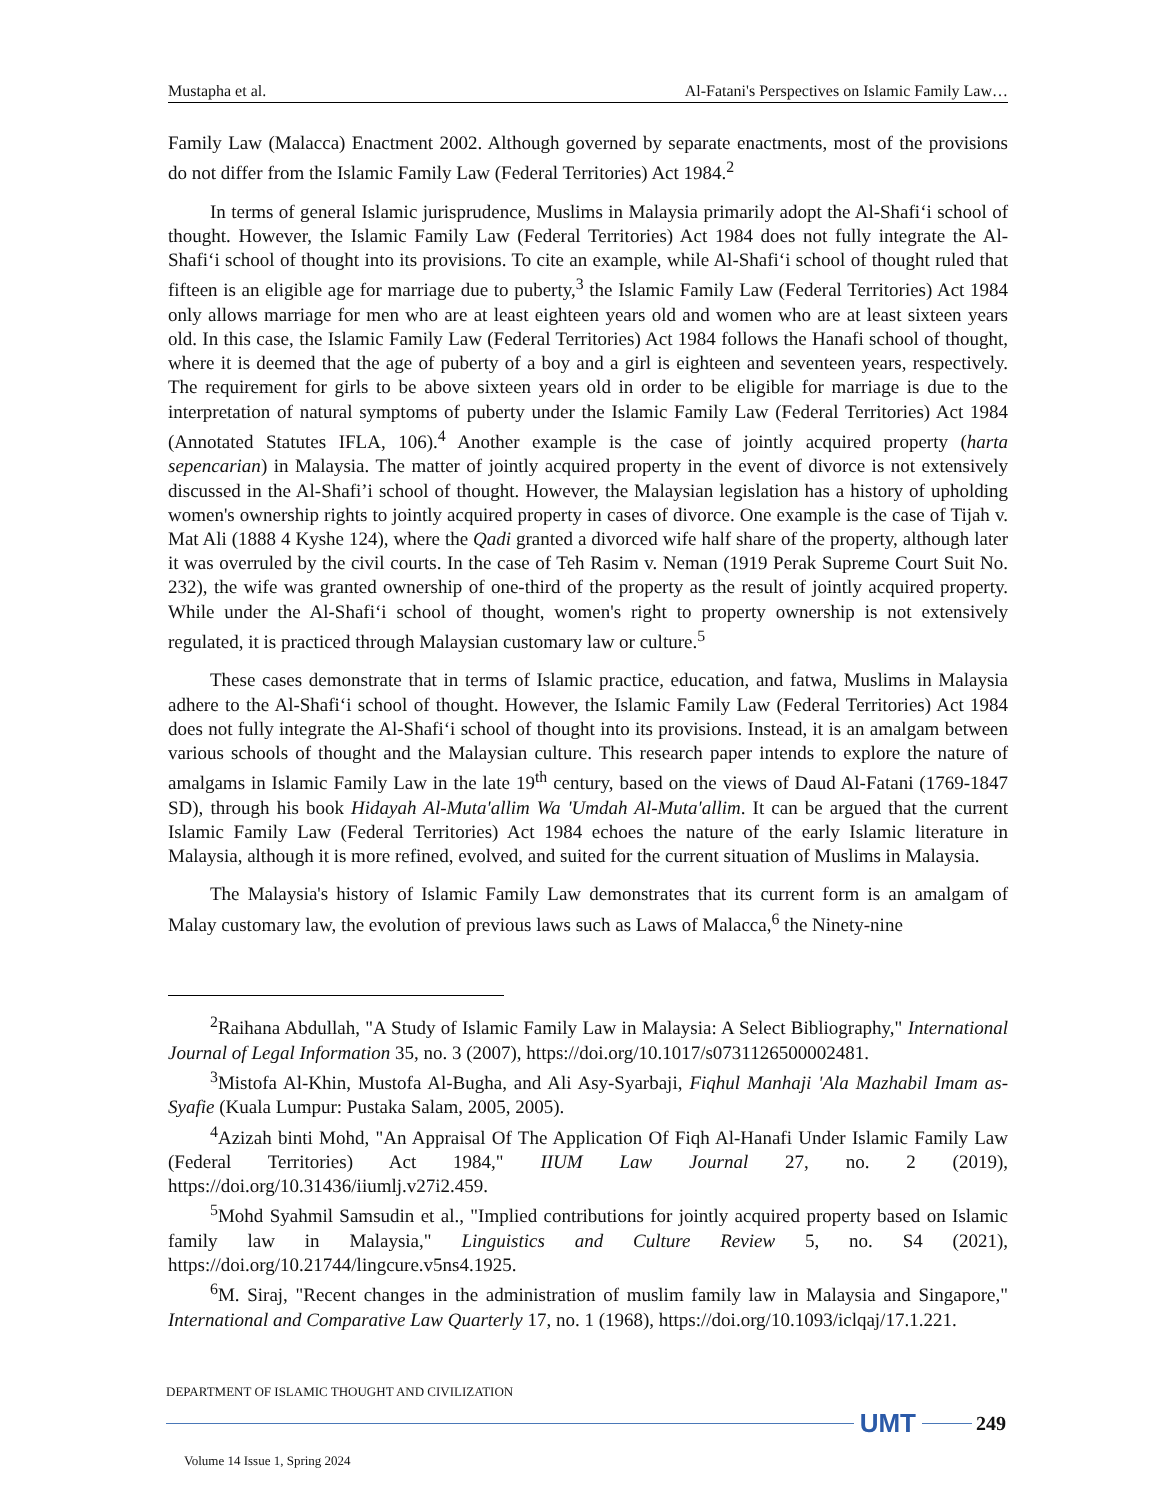Mustapha et al. Al-Fatani's Perspectives on Islamic Family Law…
Family Law (Malacca) Enactment 2002. Although governed by separate enactments, most of the provisions do not differ from the Islamic Family Law (Federal Territories) Act 1984.<sup>2</sup>
In terms of general Islamic jurisprudence, Muslims in Malaysia primarily adopt the Al-Shafi‘i school of thought. However, the Islamic Family Law (Federal Territories) Act 1984 does not fully integrate the Al-Shafi‘i school of thought into its provisions. To cite an example, while Al-Shafi‘i school of thought ruled that fifteen is an eligible age for marriage due to puberty,<sup>3</sup> the Islamic Family Law (Federal Territories) Act 1984 only allows marriage for men who are at least eighteen years old and women who are at least sixteen years old. In this case, the Islamic Family Law (Federal Territories) Act 1984 follows the Hanafi school of thought, where it is deemed that the age of puberty of a boy and a girl is eighteen and seventeen years, respectively. The requirement for girls to be above sixteen years old in order to be eligible for marriage is due to the interpretation of natural symptoms of puberty under the Islamic Family Law (Federal Territories) Act 1984 (Annotated Statutes IFLA, 106).<sup>4</sup> Another example is the case of jointly acquired property (harta sepencarian) in Malaysia. The matter of jointly acquired property in the event of divorce is not extensively discussed in the Al-Shafi’i school of thought. However, the Malaysian legislation has a history of upholding women's ownership rights to jointly acquired property in cases of divorce. One example is the case of Tijah v. Mat Ali (1888 4 Kyshe 124), where the Qadi granted a divorced wife half share of the property, although later it was overruled by the civil courts. In the case of Teh Rasim v. Neman (1919 Perak Supreme Court Suit No. 232), the wife was granted ownership of one-third of the property as the result of jointly acquired property. While under the Al-Shafi‘i school of thought, women's right to property ownership is not extensively regulated, it is practiced through Malaysian customary law or culture.<sup>5</sup>
These cases demonstrate that in terms of Islamic practice, education, and fatwa, Muslims in Malaysia adhere to the Al-Shafi‘i school of thought. However, the Islamic Family Law (Federal Territories) Act 1984 does not fully integrate the Al-Shafi‘i school of thought into its provisions. Instead, it is an amalgam between various schools of thought and the Malaysian culture. This research paper intends to explore the nature of amalgams in Islamic Family Law in the late 19<sup>th</sup> century, based on the views of Daud Al-Fatani (1769-1847 SD), through his book Hidayah Al-Muta'allim Wa 'Umdah Al-Muta'allim. It can be argued that the current Islamic Family Law (Federal Territories) Act 1984 echoes the nature of the early Islamic literature in Malaysia, although it is more refined, evolved, and suited for the current situation of Muslims in Malaysia.
The Malaysia's history of Islamic Family Law demonstrates that its current form is an amalgam of Malay customary law, the evolution of previous laws such as Laws of Malacca,<sup>6</sup> the Ninety-nine
<sup>2</sup> Raihana Abdullah, "A Study of Islamic Family Law in Malaysia: A Select Bibliography," International Journal of Legal Information 35, no. 3 (2007), https://doi.org/10.1017/s0731126500002481.
<sup>3</sup> Mistofa Al-Khin, Mustofa Al-Bugha, and Ali Asy-Syarbaji, Fiqhul Manhaji 'Ala Mazhabil Imam as-Syafie (Kuala Lumpur: Pustaka Salam, 2005, 2005).
<sup>4</sup> Azizah binti Mohd, "An Appraisal Of The Application Of Fiqh Al-Hanafi Under Islamic Family Law (Federal Territories) Act 1984," IIUM Law Journal 27, no. 2 (2019), https://doi.org/10.31436/iiumlj.v27i2.459.
<sup>5</sup> Mohd Syahmil Samsudin et al., "Implied contributions for jointly acquired property based on Islamic family law in Malaysia," Linguistics and Culture Review 5, no. S4 (2021), https://doi.org/10.21744/lingcure.v5ns4.1925.
<sup>6</sup> M. Siraj, "Recent changes in the administration of muslim family law in Malaysia and Singapore," International and Comparative Law Quarterly 17, no. 1 (1968), https://doi.org/10.1093/iclqaj/17.1.221.
DEPARTMENT OF ISLAMIC THOUGHT AND CIVILIZATION
UMT
249
Volume 14 Issue 1, Spring 2024